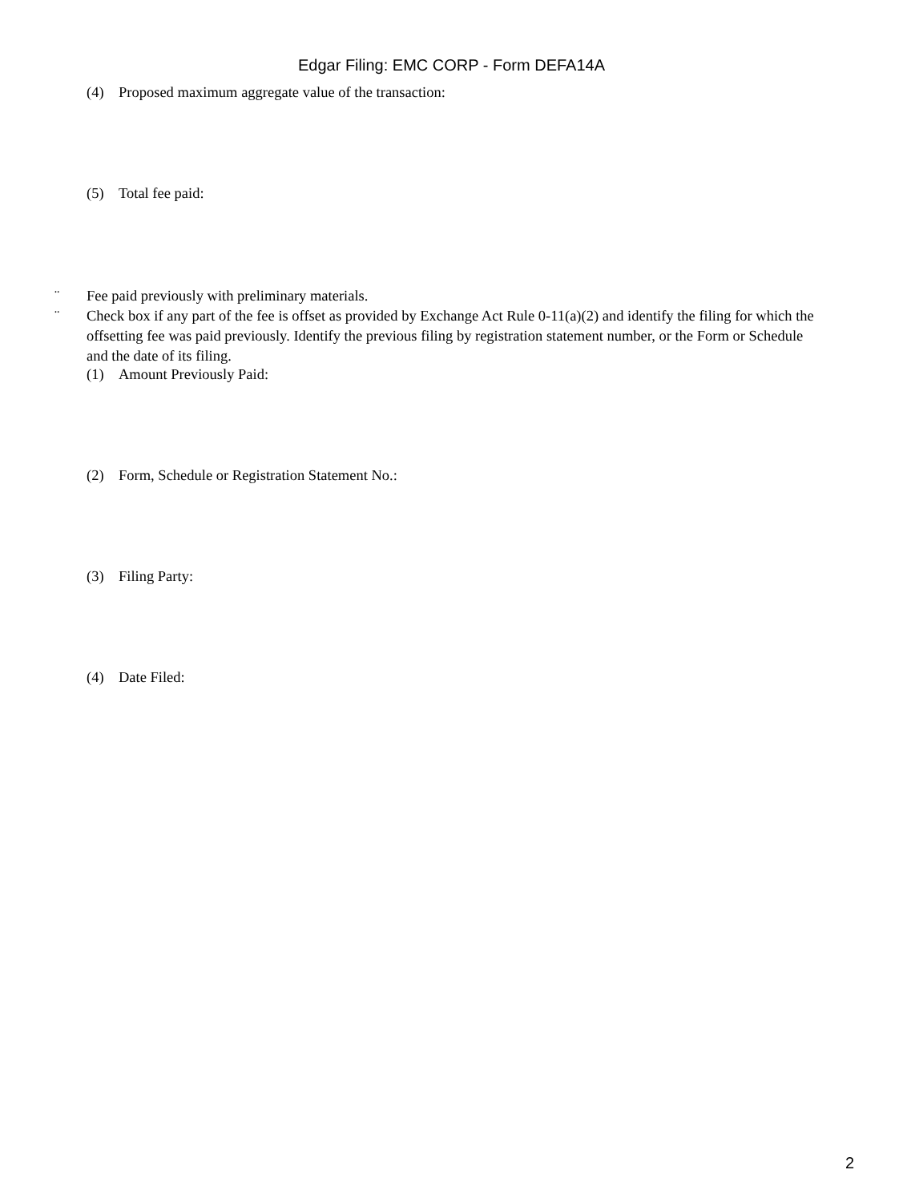Edgar Filing: EMC CORP - Form DEFA14A
(4) Proposed maximum aggregate value of the transaction:
(5) Total fee paid:
¨ Fee paid previously with preliminary materials.
¨ Check box if any part of the fee is offset as provided by Exchange Act Rule 0-11(a)(2) and identify the filing for which the offsetting fee was paid previously. Identify the previous filing by registration statement number, or the Form or Schedule and the date of its filing.
(1) Amount Previously Paid:
(2) Form, Schedule or Registration Statement No.:
(3) Filing Party:
(4) Date Filed:
2